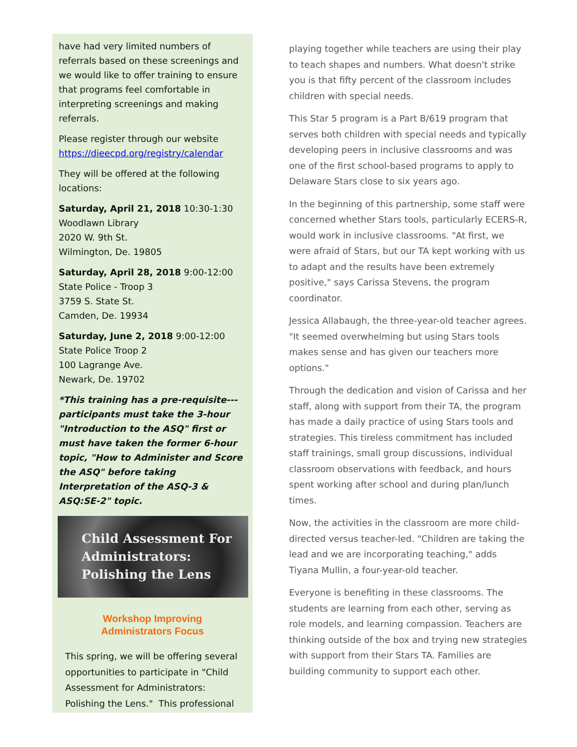have had very limited numbers of referrals based on these screenings and we would like to offer training to ensure that programs feel comfortable in interpreting screenings and making referrals.
Please register through our website https://dieecpd.org/registry/calendar
They will be offered at the following locations:
Saturday, April 21, 2018 10:30-1:30
Woodlawn Library
2020 W. 9th St.
Wilmington, De. 19805
Saturday, April 28, 2018 9:00-12:00
State Police - Troop 3
3759 S. State St.
Camden, De. 19934
Saturday, June 2, 2018 9:00-12:00
State Police Troop 2
100 Lagrange Ave.
Newark, De. 19702
*This training has a pre-requisite--- participants must take the 3-hour "Introduction to the ASQ" first or must have taken the former 6-hour topic, "How to Administer and Score the ASQ" before taking Interpretation of the ASQ-3 & ASQ:SE-2" topic.
Child Assessment For
Administrators:
Polishing the Lens
Workshop Improving
Administrators Focus
This spring, we will be offering several opportunities to participate in "Child Assessment for Administrators: Polishing the Lens." This professional
playing together while teachers are using their play to teach shapes and numbers. What doesn't strike you is that fifty percent of the classroom includes children with special needs.
This Star 5 program is a Part B/619 program that serves both children with special needs and typically developing peers in inclusive classrooms and was one of the first school-based programs to apply to Delaware Stars close to six years ago.
In the beginning of this partnership, some staff were concerned whether Stars tools, particularly ECERS-R, would work in inclusive classrooms. "At first, we were afraid of Stars, but our TA kept working with us to adapt and the results have been extremely positive," says Carissa Stevens, the program coordinator.
Jessica Allabaugh, the three-year-old teacher agrees. "It seemed overwhelming but using Stars tools makes sense and has given our teachers more options."
Through the dedication and vision of Carissa and her staff, along with support from their TA, the program has made a daily practice of using Stars tools and strategies. This tireless commitment has included staff trainings, small group discussions, individual classroom observations with feedback, and hours spent working after school and during plan/lunch times.
Now, the activities in the classroom are more child-directed versus teacher-led. "Children are taking the lead and we are incorporating teaching," adds Tiyana Mullin, a four-year-old teacher.
Everyone is benefiting in these classrooms. The students are learning from each other, serving as role models, and learning compassion. Teachers are thinking outside of the box and trying new strategies with support from their Stars TA. Families are building community to support each other.